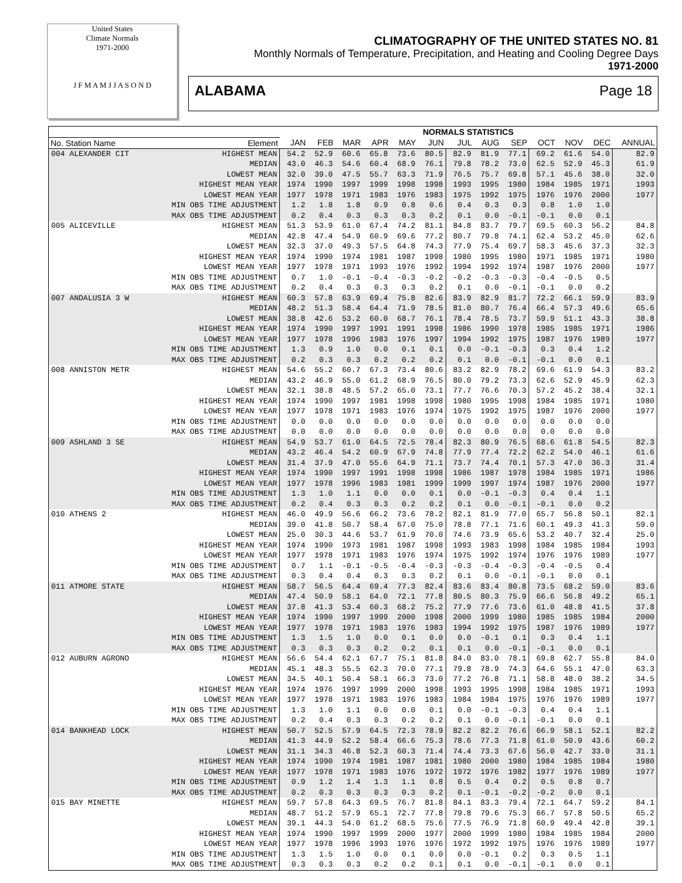United States
Climate Normals
1971-2000
J F M A M J J A S O N D
CLIMATOGRAPHY OF THE UNITED STATES NO. 81
Monthly Normals of Temperature, Precipitation, and Heating and Cooling Degree Days
1971-2000
ALABAMA Page 18
| | | NORMALS STATISTICS | | | | | | | | | | | | |
| --- | --- | --- | --- | --- | --- | --- | --- | --- | --- | --- | --- | --- | --- | --- |
| No. Station Name | Element | JAN | FEB | MAR | APR | MAY | JUN | JUL | AUG | SEP | OCT | NOV | DEC | ANNUAL |
| 004 ALEXANDER CIT | HIGHEST MEAN | 54.2 | 52.9 | 60.6 | 65.8 | 73.6 | 80.5 | 82.9 | 81.9 | 77.1 | 69.2 | 61.6 | 54.0 | 82.9 |
| | MEDIAN | 43.0 | 46.3 | 54.6 | 60.4 | 68.9 | 76.1 | 79.8 | 78.2 | 73.0 | 62.5 | 52.9 | 45.3 | 61.9 |
| | LOWEST MEAN | 32.0 | 39.0 | 47.5 | 55.7 | 63.3 | 71.9 | 76.5 | 75.7 | 69.8 | 57.1 | 45.6 | 38.0 | 32.0 |
| | HIGHEST MEAN YEAR | 1974 | 1990 | 1997 | 1999 | 1998 | 1998 | 1993 | 1995 | 1980 | 1984 | 1985 | 1971 | 1993 |
| | LOWEST MEAN YEAR | 1977 | 1978 | 1971 | 1983 | 1976 | 1983 | 1975 | 1992 | 1975 | 1976 | 1976 | 2000 | 1977 |
| | MIN OBS TIME ADJUSTMENT | 1.2 | 1.8 | 1.8 | 0.9 | 0.8 | 0.6 | 0.4 | 0.3 | 0.3 | 0.8 | 1.0 | 1.0 | |
| | MAX OBS TIME ADJUSTMENT | 0.2 | 0.4 | 0.3 | 0.3 | 0.3 | 0.2 | 0.1 | 0.0 | -0.1 | -0.1 | 0.0 | 0.1 | |
| 005 ALICEVILLE | HIGHEST MEAN | 51.3 | 53.9 | 61.0 | 67.4 | 74.2 | 81.1 | 84.8 | 83.7 | 79.7 | 69.5 | 60.3 | 56.2 | 84.8 |
| | MEDIAN | 42.8 | 47.4 | 54.9 | 60.9 | 69.6 | 77.2 | 80.7 | 79.8 | 74.1 | 62.4 | 53.2 | 45.0 | 62.6 |
| | LOWEST MEAN | 32.3 | 37.0 | 49.3 | 57.5 | 64.8 | 74.3 | 77.9 | 75.4 | 69.7 | 58.3 | 45.6 | 37.3 | 32.3 |
| | HIGHEST MEAN YEAR | 1974 | 1990 | 1974 | 1981 | 1987 | 1998 | 1980 | 1995 | 1980 | 1971 | 1985 | 1971 | 1980 |
| | LOWEST MEAN YEAR | 1977 | 1978 | 1971 | 1993 | 1976 | 1992 | 1994 | 1992 | 1974 | 1987 | 1976 | 2000 | 1977 |
| | MIN OBS TIME ADJUSTMENT | 0.7 | 1.0 | -0.1 | -0.4 | -0.3 | -0.2 | -0.2 | -0.3 | -0.3 | -0.4 | -0.5 | 0.5 | |
| | MAX OBS TIME ADJUSTMENT | 0.2 | 0.4 | 0.3 | 0.3 | 0.3 | 0.2 | 0.1 | 0.0 | -0.1 | -0.1 | 0.0 | 0.2 | |
| 007 ANDALUSIA 3 W | HIGHEST MEAN | 60.3 | 57.8 | 63.9 | 69.4 | 75.8 | 82.6 | 83.9 | 82.9 | 81.7 | 72.2 | 66.1 | 59.9 | 83.9 |
| | MEDIAN | 48.2 | 51.3 | 58.4 | 64.4 | 71.9 | 78.5 | 81.0 | 80.7 | 76.4 | 66.4 | 57.3 | 49.6 | 65.6 |
| | LOWEST MEAN | 38.8 | 42.6 | 53.2 | 60.0 | 68.7 | 76.1 | 78.4 | 78.5 | 73.7 | 59.9 | 51.1 | 43.3 | 38.8 |
| | HIGHEST MEAN YEAR | 1974 | 1990 | 1997 | 1991 | 1991 | 1998 | 1986 | 1990 | 1978 | 1985 | 1985 | 1971 | 1986 |
| | LOWEST MEAN YEAR | 1977 | 1978 | 1996 | 1983 | 1976 | 1997 | 1994 | 1992 | 1975 | 1987 | 1976 | 1989 | 1977 |
| | MIN OBS TIME ADJUSTMENT | 1.3 | 0.9 | 1.0 | 0.0 | 0.1 | 0.1 | 0.0 | -0.1 | -0.3 | 0.3 | 0.4 | 1.2 | |
| | MAX OBS TIME ADJUSTMENT | 0.2 | 0.3 | 0.3 | 0.2 | 0.2 | 0.2 | 0.1 | 0.0 | -0.1 | -0.1 | 0.0 | 0.1 | |
| 008 ANNISTON METR | HIGHEST MEAN | 54.6 | 55.2 | 60.7 | 67.3 | 73.4 | 80.6 | 83.2 | 82.9 | 78.2 | 69.6 | 61.9 | 54.3 | 83.2 |
| | MEDIAN | 43.2 | 46.9 | 55.0 | 61.2 | 68.9 | 76.5 | 80.0 | 79.2 | 73.3 | 62.6 | 52.9 | 45.9 | 62.3 |
| | LOWEST MEAN | 32.1 | 38.8 | 48.5 | 57.2 | 65.0 | 73.1 | 77.7 | 76.6 | 70.3 | 57.2 | 45.2 | 38.4 | 32.1 |
| | HIGHEST MEAN YEAR | 1974 | 1990 | 1997 | 1981 | 1998 | 1998 | 1980 | 1995 | 1998 | 1984 | 1985 | 1971 | 1980 |
| | LOWEST MEAN YEAR | 1977 | 1978 | 1971 | 1983 | 1976 | 1974 | 1975 | 1992 | 1975 | 1987 | 1976 | 2000 | 1977 |
| | MIN OBS TIME ADJUSTMENT | 0.0 | 0.0 | 0.0 | 0.0 | 0.0 | 0.0 | 0.0 | 0.0 | 0.0 | 0.0 | 0.0 | 0.0 | |
| | MAX OBS TIME ADJUSTMENT | 0.0 | 0.0 | 0.0 | 0.0 | 0.0 | 0.0 | 0.0 | 0.0 | 0.0 | 0.0 | 0.0 | 0.0 | |
| 009 ASHLAND 3 SE | HIGHEST MEAN | 54.9 | 53.7 | 61.0 | 64.5 | 72.5 | 78.4 | 82.3 | 80.9 | 76.5 | 68.6 | 61.8 | 54.5 | 82.3 |
| | MEDIAN | 43.2 | 46.4 | 54.2 | 60.9 | 67.9 | 74.8 | 77.9 | 77.4 | 72.2 | 62.2 | 54.0 | 46.1 | 61.6 |
| | LOWEST MEAN | 31.4 | 37.9 | 47.0 | 55.6 | 64.9 | 71.1 | 73.7 | 74.4 | 70.1 | 57.3 | 47.0 | 36.3 | 31.4 |
| | HIGHEST MEAN YEAR | 1974 | 1990 | 1997 | 1991 | 1998 | 1998 | 1986 | 1987 | 1978 | 1984 | 1985 | 1971 | 1986 |
| | LOWEST MEAN YEAR | 1977 | 1978 | 1996 | 1983 | 1981 | 1999 | 1999 | 1997 | 1974 | 1987 | 1976 | 2000 | 1977 |
| | MIN OBS TIME ADJUSTMENT | 1.3 | 1.0 | 1.1 | 0.0 | 0.0 | 0.1 | 0.0 | -0.1 | -0.3 | 0.4 | 0.4 | 1.1 | |
| | MAX OBS TIME ADJUSTMENT | 0.2 | 0.4 | 0.3 | 0.3 | 0.2 | 0.2 | 0.1 | 0.0 | -0.1 | -0.1 | 0.0 | 0.2 | |
| 010 ATHENS 2 | HIGHEST MEAN | 46.0 | 49.9 | 56.6 | 66.2 | 73.6 | 78.2 | 82.1 | 81.9 | 77.0 | 65.7 | 56.8 | 50.1 | 82.1 |
| | MEDIAN | 39.0 | 41.8 | 50.7 | 58.4 | 67.0 | 75.0 | 78.8 | 77.1 | 71.6 | 60.1 | 49.3 | 41.3 | 59.0 |
| | LOWEST MEAN | 25.0 | 30.3 | 44.6 | 53.7 | 61.9 | 70.0 | 74.6 | 73.9 | 65.6 | 53.2 | 40.7 | 32.4 | 25.0 |
| | HIGHEST MEAN YEAR | 1974 | 1990 | 1973 | 1981 | 1987 | 1998 | 1993 | 1983 | 1998 | 1984 | 1985 | 1984 | 1993 |
| | LOWEST MEAN YEAR | 1977 | 1978 | 1971 | 1983 | 1976 | 1974 | 1975 | 1992 | 1974 | 1976 | 1976 | 1989 | 1977 |
| | MIN OBS TIME ADJUSTMENT | 0.7 | 1.1 | -0.1 | -0.5 | -0.4 | -0.3 | -0.3 | -0.4 | -0.3 | -0.4 | -0.5 | 0.4 | |
| | MAX OBS TIME ADJUSTMENT | 0.3 | 0.4 | 0.4 | 0.3 | 0.3 | 0.2 | 0.1 | 0.0 | -0.1 | -0.1 | 0.0 | 0.1 | |
| 011 ATMORE STATE | HIGHEST MEAN | 58.7 | 56.5 | 64.4 | 69.4 | 77.3 | 82.4 | 83.6 | 83.4 | 80.8 | 73.5 | 68.2 | 59.0 | 83.6 |
| | MEDIAN | 47.4 | 50.9 | 58.1 | 64.0 | 72.1 | 77.8 | 80.5 | 80.3 | 75.9 | 66.6 | 56.8 | 49.2 | 65.1 |
| | LOWEST MEAN | 37.8 | 41.3 | 53.4 | 60.3 | 68.2 | 75.2 | 77.9 | 77.6 | 73.6 | 61.0 | 48.8 | 41.5 | 37.8 |
| | HIGHEST MEAN YEAR | 1974 | 1990 | 1997 | 1999 | 2000 | 1998 | 2000 | 1999 | 1980 | 1985 | 1985 | 1984 | 2000 |
| | LOWEST MEAN YEAR | 1977 | 1978 | 1971 | 1983 | 1976 | 1983 | 1994 | 1992 | 1975 | 1987 | 1976 | 1989 | 1977 |
| | MIN OBS TIME ADJUSTMENT | 1.3 | 1.5 | 1.0 | 0.0 | 0.1 | 0.0 | 0.0 | -0.1 | 0.1 | 0.3 | 0.4 | 1.1 | |
| | MAX OBS TIME ADJUSTMENT | 0.3 | 0.3 | 0.3 | 0.2 | 0.2 | 0.1 | 0.1 | 0.0 | -0.1 | -0.1 | 0.0 | 0.1 | |
| 012 AUBURN AGRONO | HIGHEST MEAN | 56.6 | 54.4 | 62.1 | 67.7 | 75.1 | 81.8 | 84.0 | 83.0 | 78.1 | 69.8 | 62.7 | 55.8 | 84.0 |
| | MEDIAN | 45.1 | 48.3 | 55.5 | 62.3 | 70.0 | 77.1 | 79.8 | 78.9 | 74.3 | 64.6 | 55.1 | 47.0 | 63.3 |
| | LOWEST MEAN | 34.5 | 40.1 | 50.4 | 58.1 | 66.3 | 73.0 | 77.2 | 76.8 | 71.1 | 58.8 | 48.0 | 38.2 | 34.5 |
| | HIGHEST MEAN YEAR | 1974 | 1976 | 1997 | 1999 | 2000 | 1998 | 1993 | 1995 | 1998 | 1984 | 1985 | 1971 | 1993 |
| | LOWEST MEAN YEAR | 1977 | 1978 | 1971 | 1983 | 1976 | 1983 | 1984 | 1984 | 1975 | 1976 | 1976 | 1989 | 1977 |
| | MIN OBS TIME ADJUSTMENT | 1.3 | 1.0 | 1.1 | 0.0 | 0.0 | 0.1 | 0.0 | -0.1 | -0.3 | 0.4 | 0.4 | 1.1 | |
| | MAX OBS TIME ADJUSTMENT | 0.2 | 0.4 | 0.3 | 0.3 | 0.2 | 0.2 | 0.1 | 0.0 | -0.1 | -0.1 | 0.0 | 0.1 | |
| 014 BANKHEAD LOCK | HIGHEST MEAN | 50.7 | 52.5 | 57.9 | 64.5 | 72.3 | 78.9 | 82.2 | 82.2 | 76.6 | 66.9 | 58.1 | 52.1 | 82.2 |
| | MEDIAN | 41.3 | 44.9 | 52.2 | 58.4 | 66.6 | 75.3 | 78.6 | 77.3 | 71.8 | 61.0 | 50.9 | 43.6 | 60.2 |
| | LOWEST MEAN | 31.1 | 34.3 | 46.8 | 52.3 | 60.3 | 71.4 | 74.4 | 73.3 | 67.6 | 56.0 | 42.7 | 33.0 | 31.1 |
| | HIGHEST MEAN YEAR | 1974 | 1990 | 1974 | 1981 | 1987 | 1981 | 1980 | 2000 | 1980 | 1984 | 1985 | 1984 | 1980 |
| | LOWEST MEAN YEAR | 1977 | 1978 | 1971 | 1983 | 1976 | 1972 | 1972 | 1976 | 1982 | 1977 | 1976 | 1989 | 1977 |
| | MIN OBS TIME ADJUSTMENT | 0.9 | 1.2 | 1.4 | 1.3 | 1.1 | 0.8 | 0.5 | 0.4 | 0.2 | 0.5 | 0.8 | 0.7 | |
| | MAX OBS TIME ADJUSTMENT | 0.2 | 0.3 | 0.3 | 0.3 | 0.3 | 0.2 | 0.1 | -0.1 | -0.2 | -0.2 | 0.0 | 0.1 | |
| 015 BAY MINETTE | HIGHEST MEAN | 59.7 | 57.8 | 64.3 | 69.5 | 76.7 | 81.8 | 84.1 | 83.3 | 79.4 | 72.1 | 64.7 | 59.2 | 84.1 |
| | MEDIAN | 48.7 | 51.2 | 57.9 | 65.1 | 72.7 | 77.8 | 79.8 | 79.6 | 75.3 | 66.7 | 57.8 | 50.5 | 65.2 |
| | LOWEST MEAN | 39.1 | 44.3 | 54.0 | 61.2 | 68.5 | 75.6 | 77.5 | 76.9 | 71.8 | 60.9 | 49.4 | 42.8 | 39.1 |
| | HIGHEST MEAN YEAR | 1974 | 1990 | 1997 | 1999 | 2000 | 1977 | 2000 | 1999 | 1980 | 1984 | 1985 | 1984 | 2000 |
| | LOWEST MEAN YEAR | 1977 | 1978 | 1996 | 1993 | 1976 | 1976 | 1972 | 1992 | 1975 | 1976 | 1976 | 1989 | 1977 |
| | MIN OBS TIME ADJUSTMENT | 1.3 | 1.5 | 1.0 | 0.0 | 0.1 | 0.0 | 0.0 | -0.1 | 0.2 | 0.3 | 0.5 | 1.1 | |
| | MAX OBS TIME ADJUSTMENT | 0.3 | 0.3 | 0.3 | 0.2 | 0.2 | 0.1 | 0.1 | 0.0 | -0.1 | -0.1 | 0.0 | 0.1 | |